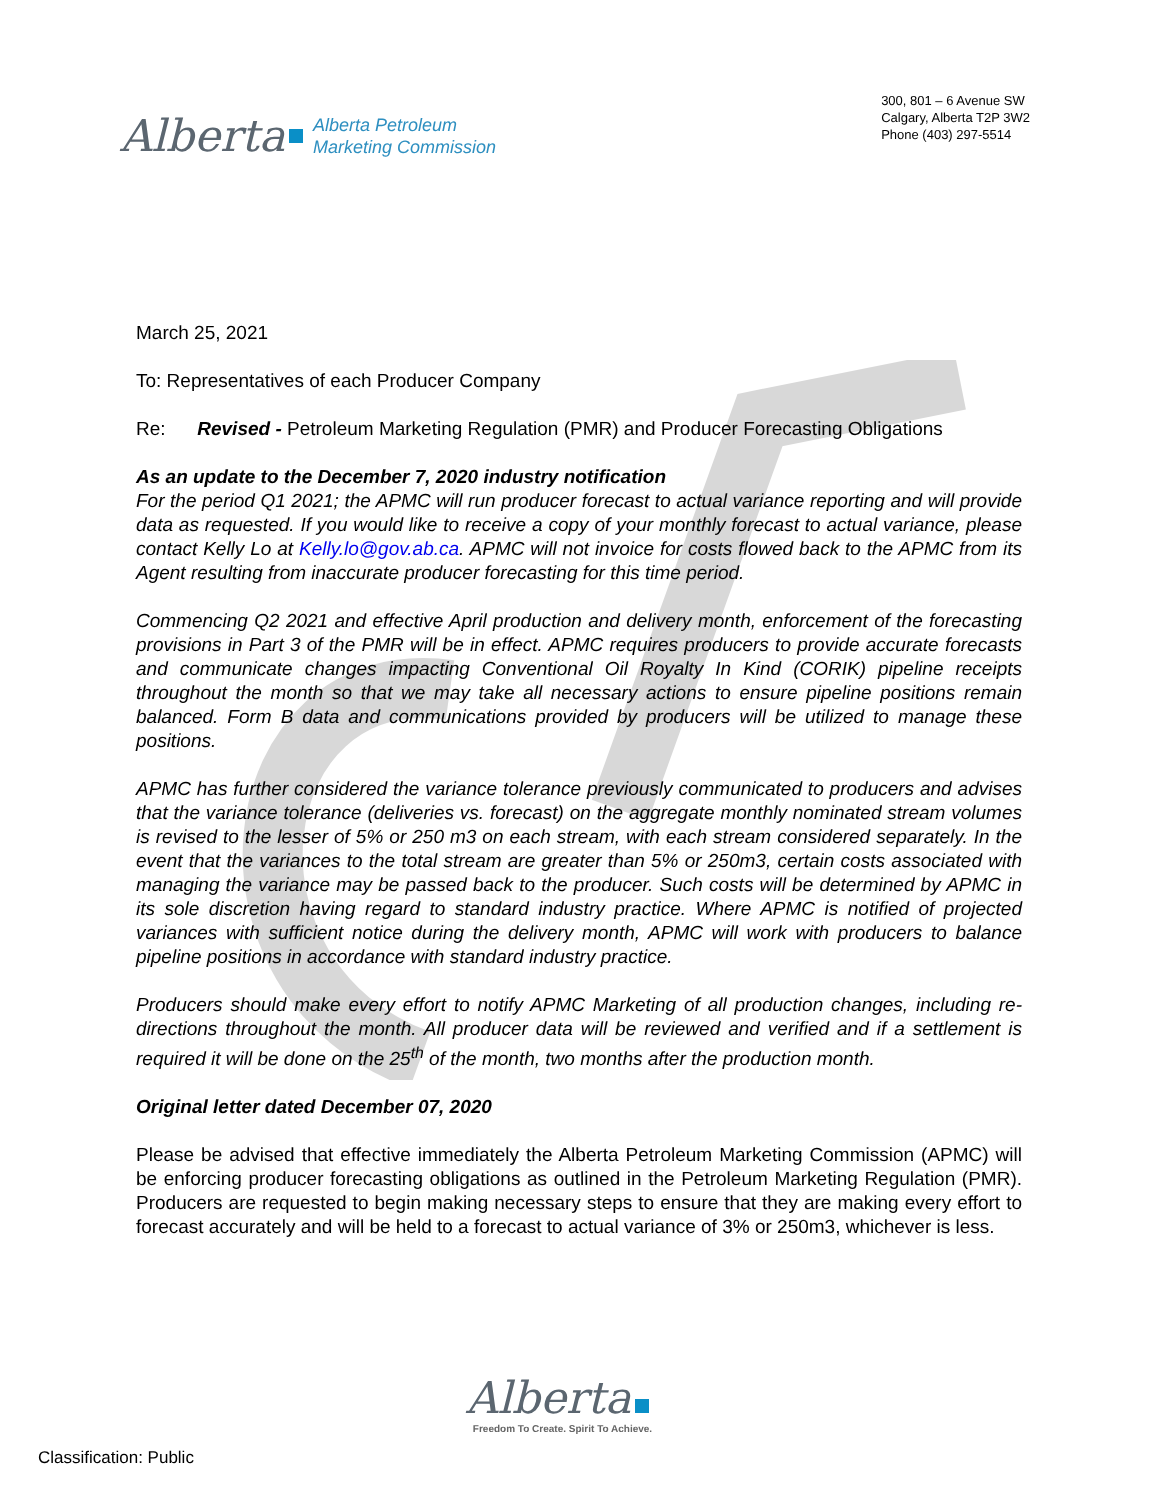Alberta
Alberta Petroleum
Marketing Commission
300, 801 – 6 Avenue SW
Calgary, Alberta T2P 3W2
Phone (403) 297-5514
March 25, 2021
To: Representatives of each Producer Company
Re: Revised - Petroleum Marketing Regulation (PMR) and Producer Forecasting Obligations
As an update to the December 7, 2020 industry notification
For the period Q1 2021; the APMC will run producer forecast to actual variance reporting and will provide data as requested. If you would like to receive a copy of your monthly forecast to actual variance, please contact Kelly Lo at Kelly.lo@gov.ab.ca. APMC will not invoice for costs flowed back to the APMC from its Agent resulting from inaccurate producer forecasting for this time period.
Commencing Q2 2021 and effective April production and delivery month, enforcement of the forecasting provisions in Part 3 of the PMR will be in effect. APMC requires producers to provide accurate forecasts and communicate changes impacting Conventional Oil Royalty In Kind (CORIK) pipeline receipts throughout the month so that we may take all necessary actions to ensure pipeline positions remain balanced. Form B data and communications provided by producers will be utilized to manage these positions.
APMC has further considered the variance tolerance previously communicated to producers and advises that the variance tolerance (deliveries vs. forecast) on the aggregate monthly nominated stream volumes is revised to the lesser of 5% or 250 m3 on each stream, with each stream considered separately. In the event that the variances to the total stream are greater than 5% or 250m3, certain costs associated with managing the variance may be passed back to the producer. Such costs will be determined by APMC in its sole discretion having regard to standard industry practice. Where APMC is notified of projected variances with sufficient notice during the delivery month, APMC will work with producers to balance pipeline positions in accordance with standard industry practice.
Producers should make every effort to notify APMC Marketing of all production changes, including re-directions throughout the month. All producer data will be reviewed and verified and if a settlement is required it will be done on the 25<sup>th</sup> of the month, two months after the production month.
Original letter dated December 07, 2020
Please be advised that effective immediately the Alberta Petroleum Marketing Commission (APMC) will be enforcing producer forecasting obligations as outlined in the Petroleum Marketing Regulation (PMR). Producers are requested to begin making necessary steps to ensure that they are making every effort to forecast accurately and will be held to a forecast to actual variance of 3% or 250m3, whichever is less.
Alberta
Freedom To Create. Spirit To Achieve.
Classification: Public